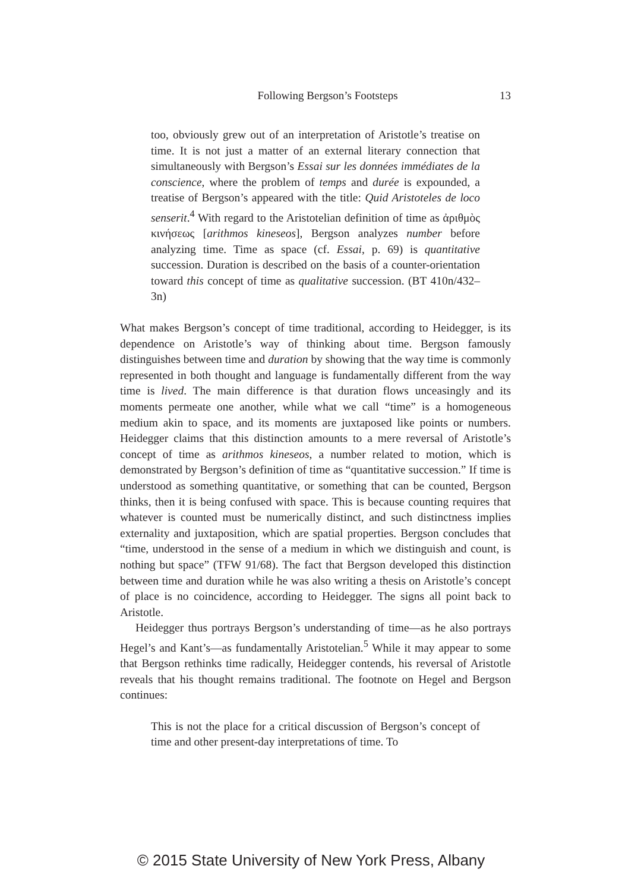Following Bergson’s Footsteps 13
too, obviously grew out of an interpretation of Aristotle’s treatise on time. It is not just a matter of an external literary connection that simultaneously with Bergson’s Essai sur les données immédiates de la conscience, where the problem of temps and durée is expounded, a treatise of Bergson’s appeared with the title: Quid Aristoteles de loco senserit.<sup>4</sup> With regard to the Aristotelian definition of time as ἀριθμὸς κινήσεως [arithmos kineseos], Bergson analyzes number before analyzing time. Time as space (cf. Essai, p. 69) is quantitative succession. Duration is described on the basis of a counter-orientation toward this concept of time as qualitative succession. (BT 410n/432–3n)
What makes Bergson’s concept of time traditional, according to Heidegger, is its dependence on Aristotle’s way of thinking about time. Bergson famously distinguishes between time and duration by showing that the way time is commonly represented in both thought and language is fundamentally different from the way time is lived. The main difference is that duration flows unceasingly and its moments permeate one another, while what we call “time” is a homogeneous medium akin to space, and its moments are juxtaposed like points or numbers. Heidegger claims that this distinction amounts to a mere reversal of Aristotle’s concept of time as arithmos kineseos, a number related to motion, which is demonstrated by Bergson’s definition of time as “quantitative succession.” If time is understood as something quantitative, or something that can be counted, Bergson thinks, then it is being confused with space. This is because counting requires that whatever is counted must be numerically distinct, and such distinctness implies externality and juxtaposition, which are spatial properties. Bergson concludes that “time, understood in the sense of a medium in which we distinguish and count, is nothing but space” (TFW 91/68). The fact that Bergson developed this distinction between time and duration while he was also writing a thesis on Aristotle’s concept of place is no coincidence, according to Heidegger. The signs all point back to Aristotle.
Heidegger thus portrays Bergson’s understanding of time—as he also portrays Hegel’s and Kant’s—as fundamentally Aristotelian.<sup>5</sup> While it may appear to some that Bergson rethinks time radically, Heidegger contends, his reversal of Aristotle reveals that his thought remains traditional. The footnote on Hegel and Bergson continues:
This is not the place for a critical discussion of Bergson’s concept of time and other present-day interpretations of time. To
© 2015 State University of New York Press, Albany